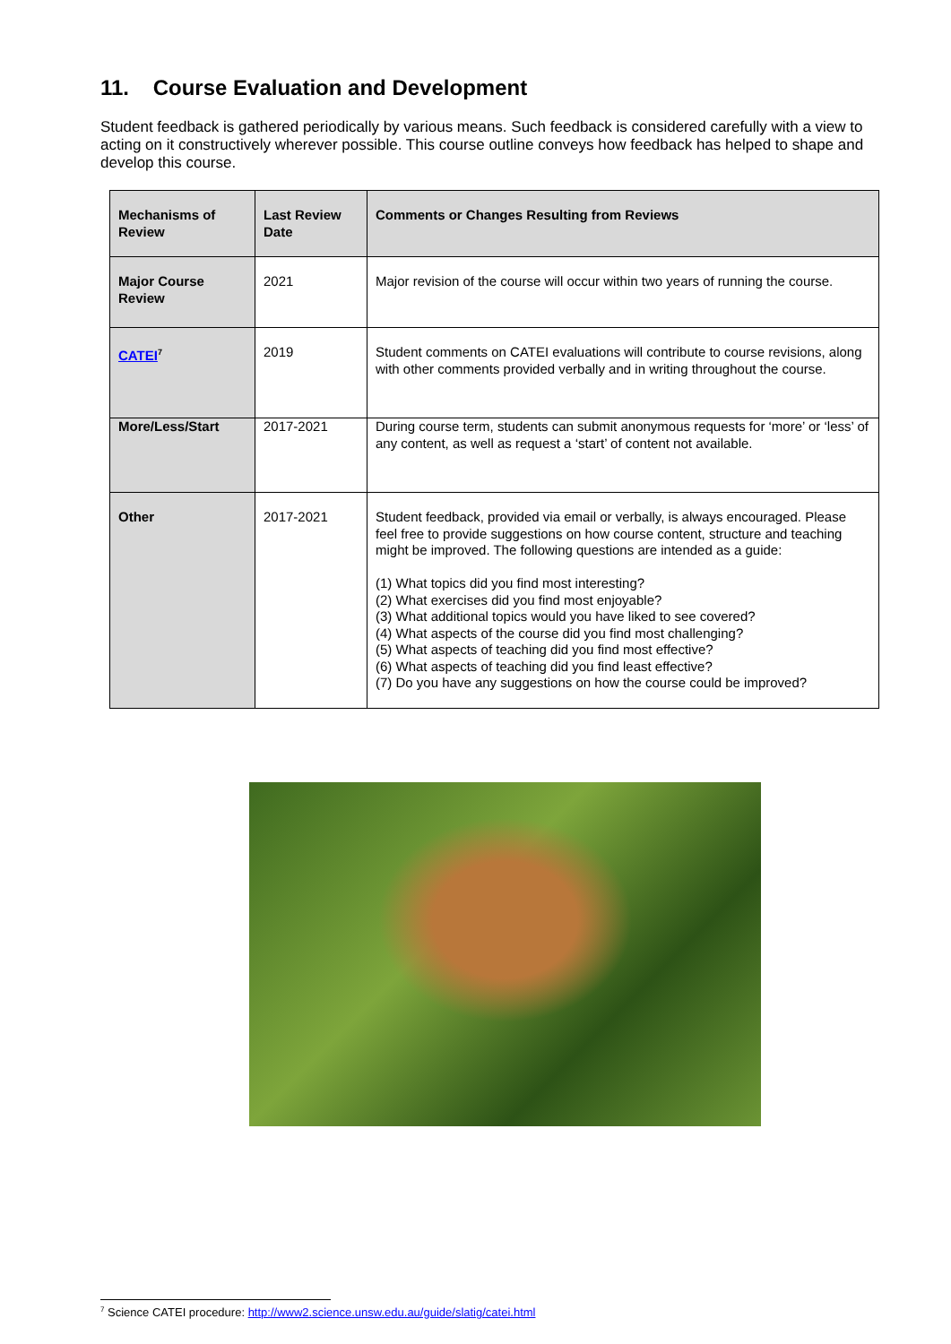11. Course Evaluation and Development
Student feedback is gathered periodically by various means. Such feedback is considered carefully with a view to acting on it constructively wherever possible. This course outline conveys how feedback has helped to shape and develop this course.
| Mechanisms of Review | Last Review Date | Comments or Changes Resulting from Reviews |
| --- | --- | --- |
| Major Course Review | 2021 | Major revision of the course will occur within two years of running the course. |
| CATEI<sup>7</sup> | 2019 | Student comments on CATEI evaluations will contribute to course revisions, along with other comments provided verbally and in writing throughout the course. |
| More/Less/Start | 2017-2021 | During course term, students can submit anonymous requests for ‘more’ or ‘less’ of any content, as well as request a ‘start’ of content not available. |
| Other | 2017-2021 | Student feedback, provided via email or verbally, is always encouraged. Please feel free to provide suggestions on how course content, structure and teaching might be improved. The following questions are intended as a guide: (1) What topics did you find most interesting? (2) What exercises did you find most enjoyable? (3) What additional topics would you have liked to see covered? (4) What aspects of the course did you find most challenging? (5) What aspects of teaching did you find most effective? (6) What aspects of teaching did you find least effective? (7) Do you have any suggestions on how the course could be improved? |
<sup>7</sup> Science CATEI procedure: http://www2.science.unsw.edu.au/guide/slatig/catei.html